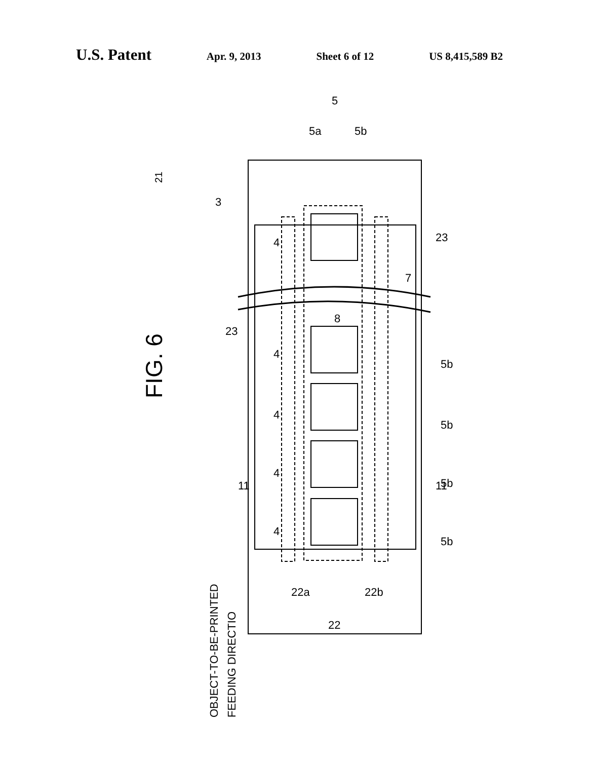U.S. Patent
Apr. 9, 2013 Sheet 6 of 12 US 8,415,589 B2
FIG. 6
21
OBJECT-TO-BE-PRINTED
FEEDING DIRECTIO
5
5a
5b
3
4
4
4
4
4
23
7
8
23
11
11
5b
5b
5b
5b
22a
22b
22